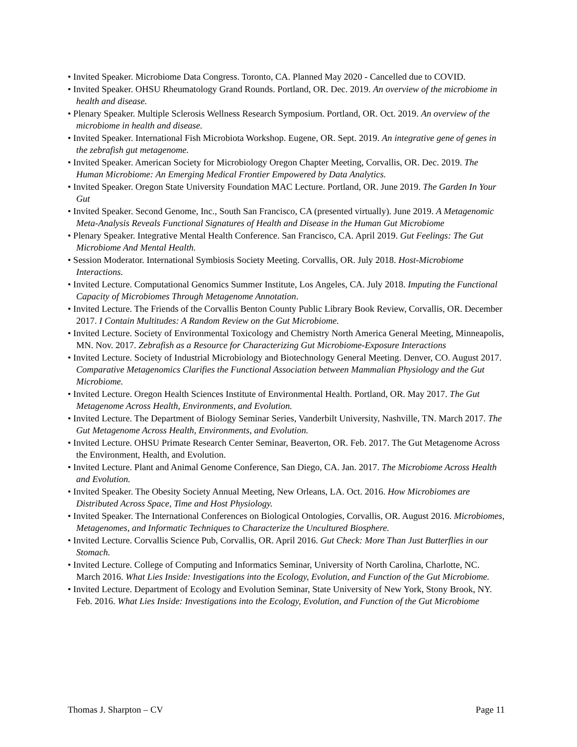• Invited Speaker. Microbiome Data Congress. Toronto, CA. Planned May 2020 - Cancelled due to COVID.
• Invited Speaker. OHSU Rheumatology Grand Rounds. Portland, OR. Dec. 2019. An overview of the microbiome in health and disease.
• Plenary Speaker. Multiple Sclerosis Wellness Research Symposium. Portland, OR. Oct. 2019. An overview of the microbiome in health and disease.
• Invited Speaker. International Fish Microbiota Workshop. Eugene, OR. Sept. 2019. An integrative gene of genes in the zebrafish gut metagenome.
• Invited Speaker. American Society for Microbiology Oregon Chapter Meeting, Corvallis, OR. Dec. 2019. The Human Microbiome: An Emerging Medical Frontier Empowered by Data Analytics.
• Invited Speaker. Oregon State University Foundation MAC Lecture. Portland, OR. June 2019. The Garden In Your Gut
• Invited Speaker. Second Genome, Inc., South San Francisco, CA (presented virtually). June 2019. A Metagenomic Meta-Analysis Reveals Functional Signatures of Health and Disease in the Human Gut Microbiome
• Plenary Speaker. Integrative Mental Health Conference. San Francisco, CA. April 2019. Gut Feelings: The Gut Microbiome And Mental Health.
• Session Moderator. International Symbiosis Society Meeting. Corvallis, OR. July 2018. Host-Microbiome Interactions.
• Invited Lecture. Computational Genomics Summer Institute, Los Angeles, CA. July 2018. Imputing the Functional Capacity of Microbiomes Through Metagenome Annotation.
• Invited Lecture. The Friends of the Corvallis Benton County Public Library Book Review, Corvallis, OR. December 2017. I Contain Multitudes: A Random Review on the Gut Microbiome.
• Invited Lecture. Society of Environmental Toxicology and Chemistry North America General Meeting, Minneapolis, MN. Nov. 2017. Zebrafish as a Resource for Characterizing Gut Microbiome-Exposure Interactions
• Invited Lecture. Society of Industrial Microbiology and Biotechnology General Meeting. Denver, CO. August 2017. Comparative Metagenomics Clarifies the Functional Association between Mammalian Physiology and the Gut Microbiome.
• Invited Lecture. Oregon Health Sciences Institute of Environmental Health. Portland, OR. May 2017. The Gut Metagenome Across Health, Environments, and Evolution.
• Invited Lecture. The Department of Biology Seminar Series, Vanderbilt University, Nashville, TN. March 2017. The Gut Metagenome Across Health, Environments, and Evolution.
• Invited Lecture. OHSU Primate Research Center Seminar, Beaverton, OR. Feb. 2017. The Gut Metagenome Across the Environment, Health, and Evolution.
• Invited Lecture. Plant and Animal Genome Conference, San Diego, CA. Jan. 2017. The Microbiome Across Health and Evolution.
• Invited Speaker. The Obesity Society Annual Meeting, New Orleans, LA. Oct. 2016. How Microbiomes are Distributed Across Space, Time and Host Physiology.
• Invited Speaker. The International Conferences on Biological Ontologies, Corvallis, OR. August 2016. Microbiomes, Metagenomes, and Informatic Techniques to Characterize the Uncultured Biosphere.
• Invited Lecture. Corvallis Science Pub, Corvallis, OR. April 2016. Gut Check: More Than Just Butterflies in our Stomach.
• Invited Lecture. College of Computing and Informatics Seminar, University of North Carolina, Charlotte, NC. March 2016. What Lies Inside: Investigations into the Ecology, Evolution, and Function of the Gut Microbiome.
• Invited Lecture. Department of Ecology and Evolution Seminar, State University of New York, Stony Brook, NY. Feb. 2016. What Lies Inside: Investigations into the Ecology, Evolution, and Function of the Gut Microbiome
Thomas J. Sharpton – CV Page 11